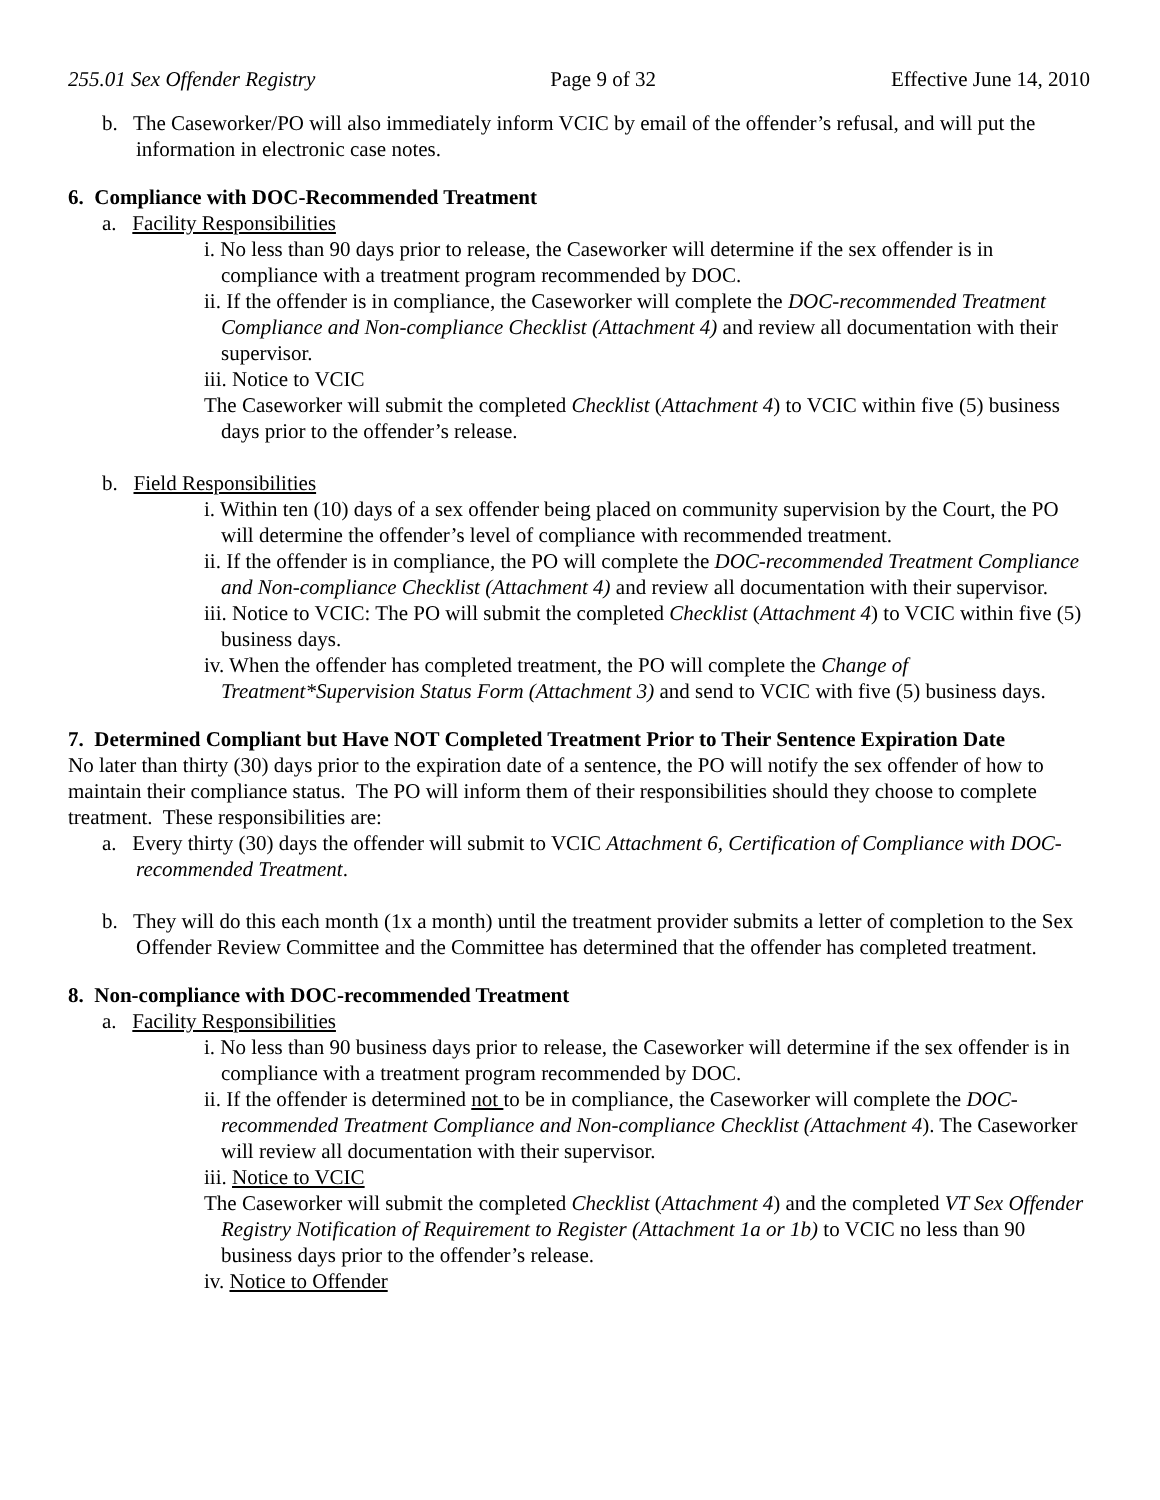255.01 Sex Offender Registry Page 9 of 32 Effective June 14, 2010
b. The Caseworker/PO will also immediately inform VCIC by email of the offender’s refusal, and will put the information in electronic case notes.
6. Compliance with DOC-Recommended Treatment
a. Facility Responsibilities
i. No less than 90 days prior to release, the Caseworker will determine if the sex offender is in compliance with a treatment program recommended by DOC.
ii. If the offender is in compliance, the Caseworker will complete the DOC-recommended Treatment Compliance and Non-compliance Checklist (Attachment 4) and review all documentation with their supervisor.
iii. Notice to VCIC
The Caseworker will submit the completed Checklist (Attachment 4) to VCIC within five (5) business days prior to the offender’s release.
b. Field Responsibilities
i. Within ten (10) days of a sex offender being placed on community supervision by the Court, the PO will determine the offender’s level of compliance with recommended treatment.
ii. If the offender is in compliance, the PO will complete the DOC-recommended Treatment Compliance and Non-compliance Checklist (Attachment 4) and review all documentation with their supervisor.
iii. Notice to VCIC: The PO will submit the completed Checklist (Attachment 4) to VCIC within five (5) business days.
iv. When the offender has completed treatment, the PO will complete the Change of Treatment*Supervision Status Form (Attachment 3) and send to VCIC with five (5) business days.
7. Determined Compliant but Have NOT Completed Treatment Prior to Their Sentence Expiration Date
No later than thirty (30) days prior to the expiration date of a sentence, the PO will notify the sex offender of how to maintain their compliance status. The PO will inform them of their responsibilities should they choose to complete treatment. These responsibilities are:
a. Every thirty (30) days the offender will submit to VCIC Attachment 6, Certification of Compliance with DOC-recommended Treatment.
b. They will do this each month (1x a month) until the treatment provider submits a letter of completion to the Sex Offender Review Committee and the Committee has determined that the offender has completed treatment.
8. Non-compliance with DOC-recommended Treatment
a. Facility Responsibilities
i. No less than 90 business days prior to release, the Caseworker will determine if the sex offender is in compliance with a treatment program recommended by DOC.
ii. If the offender is determined not to be in compliance, the Caseworker will complete the DOC-recommended Treatment Compliance and Non-compliance Checklist (Attachment 4). The Caseworker will review all documentation with their supervisor.
iii. Notice to VCIC
The Caseworker will submit the completed Checklist (Attachment 4) and the completed VT Sex Offender Registry Notification of Requirement to Register (Attachment 1a or 1b) to VCIC no less than 90 business days prior to the offender’s release.
iv. Notice to Offender